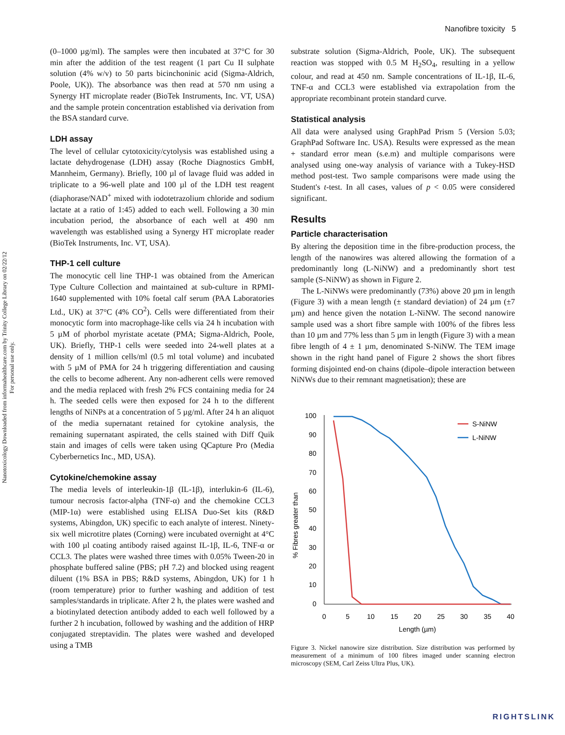Nanofibre toxicity 5
Nanotoxicology Downloaded from informahealthcare.com by Trinity College Library on 02/22/12
For personal use only.
(0–1000 µg/ml). The samples were then incubated at 37°C for 30 min after the addition of the test reagent (1 part Cu II sulphate solution (4% w/v) to 50 parts bicinchoninic acid (Sigma-Aldrich, Poole, UK)). The absorbance was then read at 570 nm using a Synergy HT microplate reader (BioTek Instruments, Inc. VT, USA) and the sample protein concentration established via derivation from the BSA standard curve.
LDH assay
The level of cellular cytotoxicity/cytolysis was established using a lactate dehydrogenase (LDH) assay (Roche Diagnostics GmbH, Mannheim, Germany). Briefly, 100 µl of lavage fluid was added in triplicate to a 96-well plate and 100 µl of the LDH test reagent (diaphorase/NAD<sup>+</sup> mixed with iodotetrazolium chloride and sodium lactate at a ratio of 1:45) added to each well. Following a 30 min incubation period, the absorbance of each well at 490 nm wavelength was established using a Synergy HT microplate reader (BioTek Instruments, Inc. VT, USA).
THP-1 cell culture
The monocytic cell line THP-1 was obtained from the American Type Culture Collection and maintained at sub-culture in RPMI-1640 supplemented with 10% foetal calf serum (PAA Laboratories Ltd., UK) at 37°C (4% CO<sup>2</sup>). Cells were differentiated from their monocytic form into macrophage-like cells via 24 h incubation with 5 µM of phorbol myristate acetate (PMA; Sigma-Aldrich, Poole, UK). Briefly, THP-1 cells were seeded into 24-well plates at a density of 1 million cells/ml (0.5 ml total volume) and incubated with 5 µM of PMA for 24 h triggering differentiation and causing the cells to become adherent. Any non-adherent cells were removed and the media replaced with fresh 2% FCS containing media for 24 h. The seeded cells were then exposed for 24 h to the different lengths of NiNPs at a concentration of 5 µg/ml. After 24 h an aliquot of the media supernatant retained for cytokine analysis, the remaining supernatant aspirated, the cells stained with Diff Quik stain and images of cells were taken using QCapture Pro (Media Cyberbernetics Inc., MD, USA).
Cytokine/chemokine assay
The media levels of interleukin-1β (IL-1β), interlukin-6 (IL-6), tumour necrosis factor-alpha (TNF-α) and the chemokine CCL3 (MIP-1α) were established using ELISA Duo-Set kits (R&D systems, Abingdon, UK) specific to each analyte of interest. Ninety-six well microtitre plates (Corning) were incubated overnight at 4°C with 100 µl coating antibody raised against IL-1β, IL-6, TNF-α or CCL3. The plates were washed three times with 0.05% Tween-20 in phosphate buffered saline (PBS; pH 7.2) and blocked using reagent diluent (1% BSA in PBS; R&D systems, Abingdon, UK) for 1 h (room temperature) prior to further washing and addition of test samples/standards in triplicate. After 2 h, the plates were washed and a biotinylated detection antibody added to each well followed by a further 2 h incubation, followed by washing and the addition of HRP conjugated streptavidin. The plates were washed and developed using a TMB
substrate solution (Sigma-Aldrich, Poole, UK). The subsequent reaction was stopped with 0.5 M H<sub>2</sub>SO<sub>4</sub>, resulting in a yellow colour, and read at 450 nm. Sample concentrations of IL-1β, IL-6, TNF-α and CCL3 were established via extrapolation from the appropriate recombinant protein standard curve.
Statistical analysis
All data were analysed using GraphPad Prism 5 (Version 5.03; GraphPad Software Inc. USA). Results were expressed as the mean + standard error mean (s.e.m) and multiple comparisons were analysed using one-way analysis of variance with a Tukey-HSD method post-test. Two sample comparisons were made using the Student's t-test. In all cases, values of p < 0.05 were considered significant.
Results
Particle characterisation
By altering the deposition time in the fibre-production process, the length of the nanowires was altered allowing the formation of a predominantly long (L-NiNW) and a predominantly short test sample (S-NiNW) as shown in Figure 2.
The L-NiNWs were predominantly (73%) above 20 µm in length (Figure 3) with a mean length (± standard deviation) of 24 µm (±7 µm) and hence given the notation L-NiNW. The second nanowire sample used was a short fibre sample with 100% of the fibres less than 10 µm and 77% less than 5 µm in length (Figure 3) with a mean fibre length of 4 ± 1 µm, denominated S-NiNW. The TEM image shown in the right hand panel of Figure 2 shows the short fibres forming disjointed end-on chains (dipole–dipole interaction between NiNWs due to their remnant magnetisation); these are
100
90
80
70
60
50
40
30
20
10
0
0
5
10
15
20
25
30
35
40
Length (µm)
% Fibres greater than
S-NiNW
L-NiNW
Figure 3. Nickel nanowire size distribution. Size distribution was performed by measurement of a minimum of 100 fibres imaged under scanning electron microscopy (SEM, Carl Zeiss Ultra Plus, UK).
RIGHTSLINK